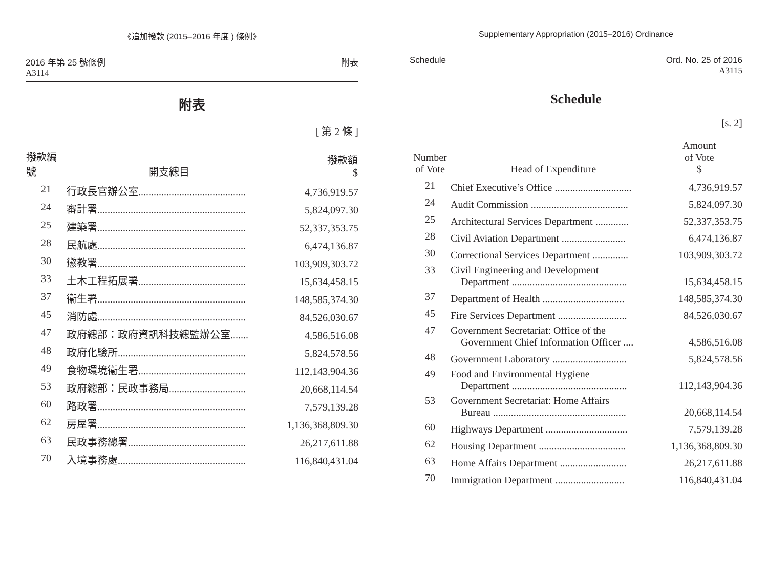《追加撥款 (2015–2016 年度 ) 條例》
2016 年第 25 號條例
A3114
附表
附表
[ 第 2 條 ]
| 撥款編號 | 開支總目 | 撥款額 $ |
| --- | --- | --- |
| 21 | 行政長官辦公室.......................................... | 4,736,919.57 |
| 24 | 審計署.......................................................... | 5,824,097.30 |
| 25 | 建築署.......................................................... | 52,337,353.75 |
| 28 | 民航處.......................................................... | 6,474,136.87 |
| 30 | 懲教署.......................................................... | 103,909,303.72 |
| 33 | 土木工程拓展署.......................................... | 15,634,458.15 |
| 37 | 衞生署.......................................................... | 148,585,374.30 |
| 45 | 消防處.......................................................... | 84,526,030.67 |
| 47 | 政府總部：政府資訊科技總監辦公室....... | 4,586,516.08 |
| 48 | 政府化驗所.................................................. | 5,824,578.56 |
| 49 | 食物環境衞生署.......................................... | 112,143,904.36 |
| 53 | 政府總部：民政事務局.............................. | 20,668,114.54 |
| 60 | 路政署.......................................................... | 7,579,139.28 |
| 62 | 房屋署.......................................................... | 1,136,368,809.30 |
| 63 | 民政事務總署.............................................. | 26,217,611.88 |
| 70 | 入境事務處.................................................. | 116,840,431.04 |
Supplementary Appropriation (2015–2016) Ordinance
Schedule Ord. No. 25 of 2016
A3115
Schedule
[s. 2]
| Number of Vote | Head of Expenditure | Amount of Vote $ |
| --- | --- | --- |
| 21 | Chief Executive’s Office .............................. | 4,736,919.57 |
| 24 | Audit Commission ...................................... | 5,824,097.30 |
| 25 | Architectural Services Department ............. | 52,337,353.75 |
| 28 | Civil Aviation Department ......................... | 6,474,136.87 |
| 30 | Correctional Services Department .............. | 103,909,303.72 |
| 33 | Civil Engineering and Development Department ............................................. | 15,634,458.15 |
| 37 | Department of Health ................................ | 148,585,374.30 |
| 45 | Fire Services Department ........................... | 84,526,030.67 |
| 47 | Government Secretariat: Office of the Government Chief Information Officer .... | 4,586,516.08 |
| 48 | Government Laboratory ............................. | 5,824,578.56 |
| 49 | Food and Environmental Hygiene Department ............................................. | 112,143,904.36 |
| 53 | Government Secretariat: Home Affairs Bureau .................................................... | 20,668,114.54 |
| 60 | Highways Department ................................ | 7,579,139.28 |
| 62 | Housing Department .................................. | 1,136,368,809.30 |
| 63 | Home Affairs Department .......................... | 26,217,611.88 |
| 70 | Immigration Department ........................... | 116,840,431.04 |